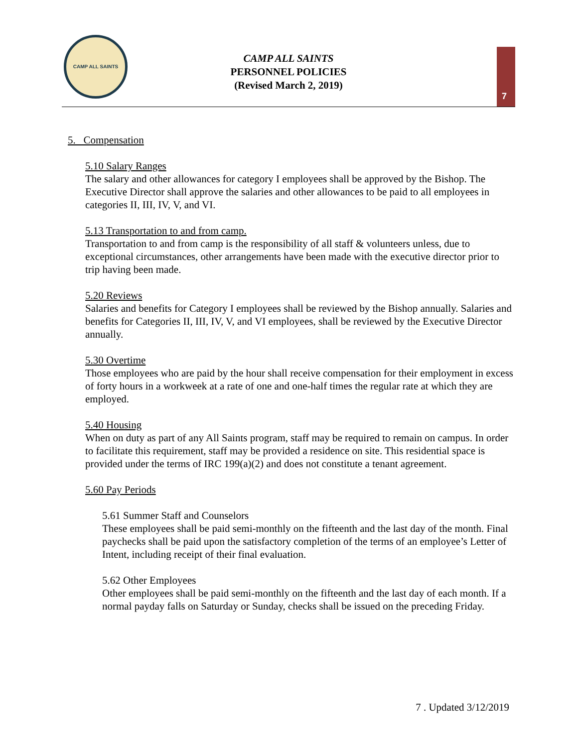CAMP ALL SAINTS
CAMP ALL SAINTS
PERSONNEL POLICIES
(Revised March 2, 2019)
7
5. Compensation
5.10 Salary Ranges
The salary and other allowances for category I employees shall be approved by the Bishop. The Executive Director shall approve the salaries and other allowances to be paid to all employees in categories II, III, IV, V, and VI.
5.13 Transportation to and from camp.
Transportation to and from camp is the responsibility of all staff & volunteers unless, due to exceptional circumstances, other arrangements have been made with the executive director prior to trip having been made.
5.20 Reviews
Salaries and benefits for Category I employees shall be reviewed by the Bishop annually. Salaries and benefits for Categories II, III, IV, V, and VI employees, shall be reviewed by the Executive Director annually.
5.30 Overtime
Those employees who are paid by the hour shall receive compensation for their employment in excess of forty hours in a workweek at a rate of one and one-half times the regular rate at which they are employed.
5.40 Housing
When on duty as part of any All Saints program, staff may be required to remain on campus. In order to facilitate this requirement, staff may be provided a residence on site. This residential space is provided under the terms of IRC 199(a)(2) and does not constitute a tenant agreement.
5.60 Pay Periods
5.61 Summer Staff and Counselors
These employees shall be paid semi-monthly on the fifteenth and the last day of the month. Final paychecks shall be paid upon the satisfactory completion of the terms of an employee’s Letter of Intent, including receipt of their final evaluation.
5.62 Other Employees
Other employees shall be paid semi-monthly on the fifteenth and the last day of each month. If a normal payday falls on Saturday or Sunday, checks shall be issued on the preceding Friday.
7 . Updated 3/12/2019